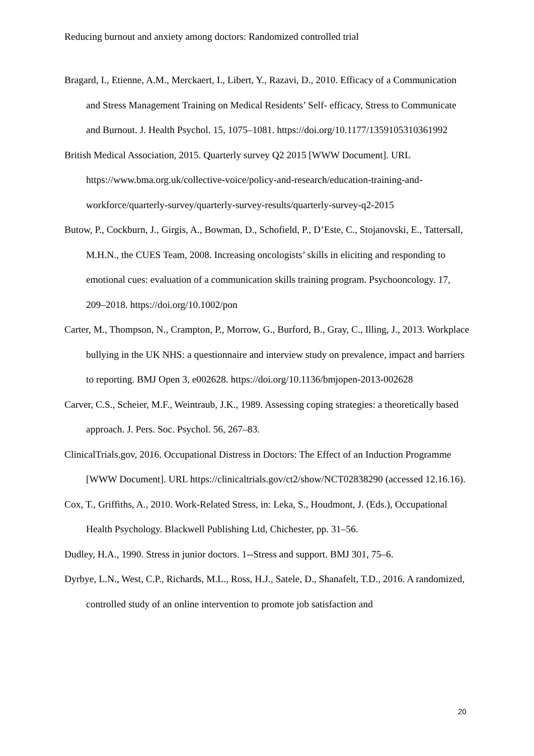Reducing burnout and anxiety among doctors: Randomized controlled trial
Bragard, I., Etienne, A.M., Merckaert, I., Libert, Y., Razavi, D., 2010. Efficacy of a Communication and Stress Management Training on Medical Residents’ Self- efficacy, Stress to Communicate and Burnout. J. Health Psychol. 15, 1075–1081. https://doi.org/10.1177/1359105310361992
British Medical Association, 2015. Quarterly survey Q2 2015 [WWW Document]. URL https://www.bma.org.uk/collective-voice/policy-and-research/education-training-and-workforce/quarterly-survey/quarterly-survey-results/quarterly-survey-q2-2015
Butow, P., Cockburn, J., Girgis, A., Bowman, D., Schofield, P., D’Este, C., Stojanovski, E., Tattersall, M.H.N., the CUES Team, 2008. Increasing oncologists’ skills in eliciting and responding to emotional cues: evaluation of a communication skills training program. Psychooncology. 17, 209–2018. https://doi.org/10.1002/pon
Carter, M., Thompson, N., Crampton, P., Morrow, G., Burford, B., Gray, C., Illing, J., 2013. Workplace bullying in the UK NHS: a questionnaire and interview study on prevalence, impact and barriers to reporting. BMJ Open 3, e002628. https://doi.org/10.1136/bmjopen-2013-002628
Carver, C.S., Scheier, M.F., Weintraub, J.K., 1989. Assessing coping strategies: a theoretically based approach. J. Pers. Soc. Psychol. 56, 267–83.
ClinicalTrials.gov, 2016. Occupational Distress in Doctors: The Effect of an Induction Programme [WWW Document]. URL https://clinicaltrials.gov/ct2/show/NCT02838290 (accessed 12.16.16).
Cox, T., Griffiths, A., 2010. Work-Related Stress, in: Leka, S., Houdmont, J. (Eds.), Occupational Health Psychology. Blackwell Publishing Ltd, Chichester, pp. 31–56.
Dudley, H.A., 1990. Stress in junior doctors. 1--Stress and support. BMJ 301, 75–6.
Dyrbye, L.N., West, C.P., Richards, M.L., Ross, H.J., Satele, D., Shanafelt, T.D., 2016. A randomized, controlled study of an online intervention to promote job satisfaction and
20